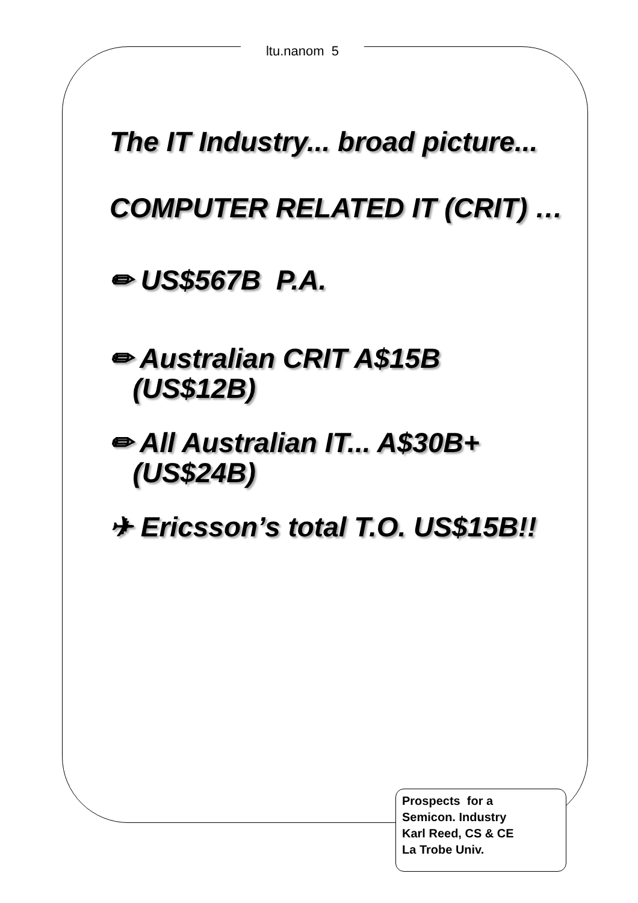ltu.nanom 5
The IT Industry... broad picture...
COMPUTER RELATED IT (CRIT) …
✏ US$567B P.A.
✏ Australian CRIT A$15B
(US$12B)
✏ All Australian IT... A$30B+
(US$24B)
✈ Ericsson’s total T.O. US$15B!!
Prospects for a
Semicon. Industry
Karl Reed, CS & CE
La Trobe Univ.